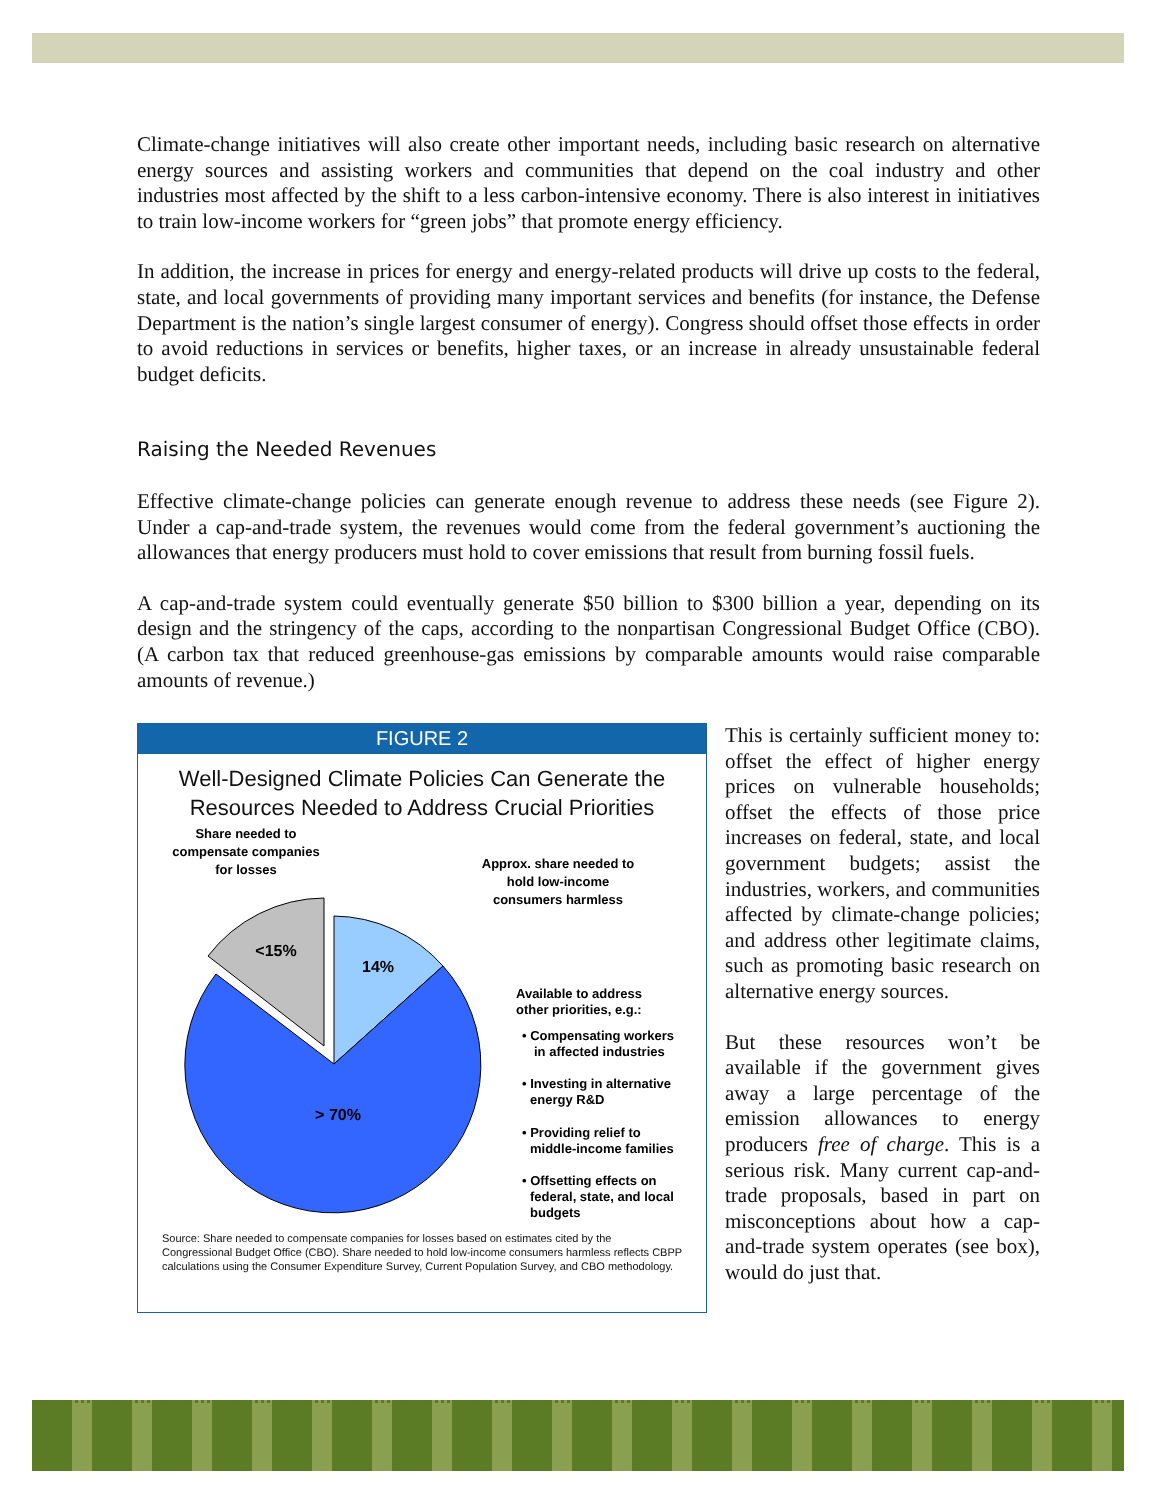Climate-change initiatives will also create other important needs, including basic research on alternative energy sources and assisting workers and communities that depend on the coal industry and other industries most affected by the shift to a less carbon-intensive economy. There is also interest in initiatives to train low-income workers for “green jobs” that promote energy efficiency.
In addition, the increase in prices for energy and energy-related products will drive up costs to the federal, state, and local governments of providing many important services and benefits (for instance, the Defense Department is the nation’s single largest consumer of energy). Congress should offset those effects in order to avoid reductions in services or benefits, higher taxes, or an increase in already unsustainable federal budget deficits.
Raising the Needed Revenues
Effective climate-change policies can generate enough revenue to address these needs (see Figure 2). Under a cap-and-trade system, the revenues would come from the federal government’s auctioning the allowances that energy producers must hold to cover emissions that result from burning fossil fuels.
A cap-and-trade system could eventually generate $50 billion to $300 billion a year, depending on its design and the stringency of the caps, according to the nonpartisan Congressional Budget Office (CBO). (A carbon tax that reduced greenhouse-gas emissions by comparable amounts would raise comparable amounts of revenue.)
FIGURE 2
Well-Designed Climate Policies Can Generate the
Resources Needed to Address Crucial Priorities
Share needed to
compensate companies
for losses
Approx. share needed to
hold low-income
consumers harmless
<15%
14%
> 70%
Available to address
other priorities, e.g.:
• Compensating workers
in affected industries
• Investing in alternative
energy R&D
• Providing relief to
middle-income families
• Offsetting effects on
federal, state, and local
budgets
Source: Share needed to compensate companies for losses based on estimates cited by the Congressional Budget Office (CBO). Share needed to hold low-income consumers harmless reflects CBPP calculations using the Consumer Expenditure Survey, Current Population Survey, and CBO methodology.
This is certainly sufficient money to: offset the effect of higher energy prices on vulnerable households; offset the effects of those price increases on federal, state, and local government budgets; assist the industries, workers, and communities affected by climate-change policies; and address other legitimate claims, such as promoting basic research on alternative energy sources.
But these resources won’t be available if the government gives away a large percentage of the emission allowances to energy producers free of charge. This is a serious risk. Many current cap-and-trade proposals, based in part on misconceptions about how a cap-and-trade system operates (see box), would do just that.